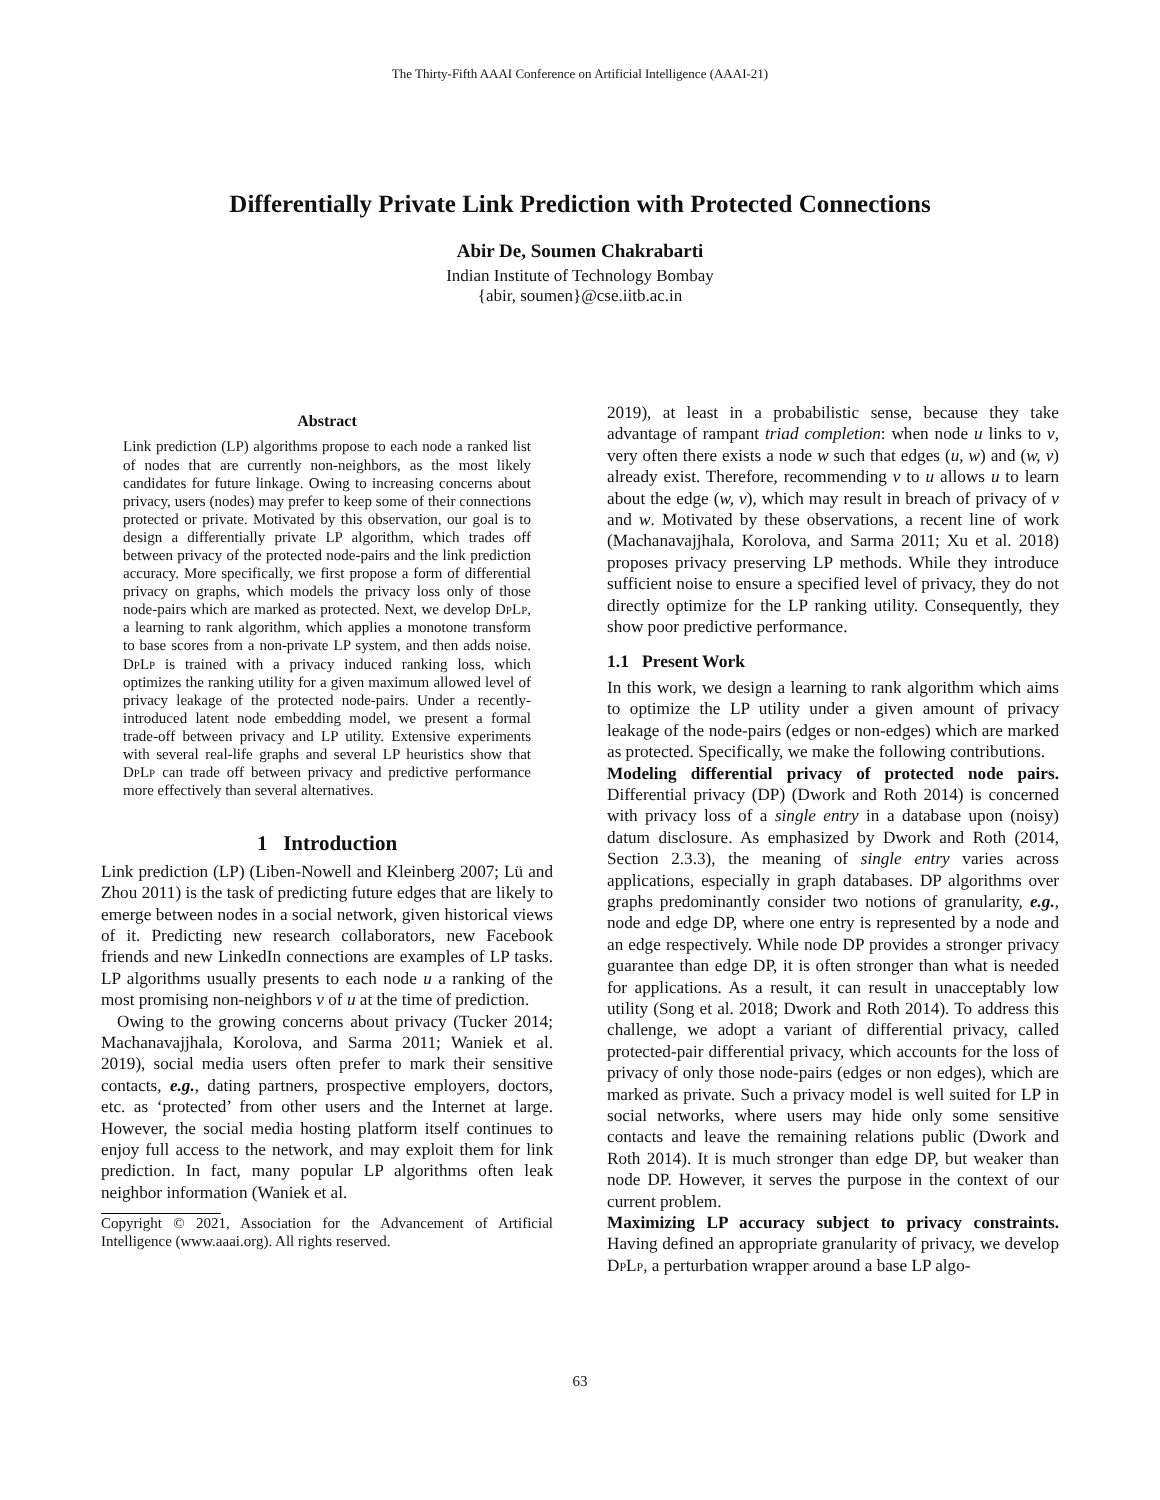The Thirty-Fifth AAAI Conference on Artificial Intelligence (AAAI-21)
Differentially Private Link Prediction with Protected Connections
Abir De, Soumen Chakrabarti
Indian Institute of Technology Bombay
{abir, soumen}@cse.iitb.ac.in
Abstract
Link prediction (LP) algorithms propose to each node a ranked list of nodes that are currently non-neighbors, as the most likely candidates for future linkage. Owing to increasing concerns about privacy, users (nodes) may prefer to keep some of their connections protected or private. Motivated by this observation, our goal is to design a differentially private LP algorithm, which trades off between privacy of the protected node-pairs and the link prediction accuracy. More specifically, we first propose a form of differential privacy on graphs, which models the privacy loss only of those node-pairs which are marked as protected. Next, we develop DpLp, a learning to rank algorithm, which applies a monotone transform to base scores from a non-private LP system, and then adds noise. DpLp is trained with a privacy induced ranking loss, which optimizes the ranking utility for a given maximum allowed level of privacy leakage of the protected node-pairs. Under a recently-introduced latent node embedding model, we present a formal trade-off between privacy and LP utility. Extensive experiments with several real-life graphs and several LP heuristics show that DpLp can trade off between privacy and predictive performance more effectively than several alternatives.
1 Introduction
Link prediction (LP) (Liben-Nowell and Kleinberg 2007; Lü and Zhou 2011) is the task of predicting future edges that are likely to emerge between nodes in a social network, given historical views of it. Predicting new research collaborators, new Facebook friends and new LinkedIn connections are examples of LP tasks. LP algorithms usually presents to each node u a ranking of the most promising non-neighbors v of u at the time of prediction.
Owing to the growing concerns about privacy (Tucker 2014; Machanavajjhala, Korolova, and Sarma 2011; Waniek et al. 2019), social media users often prefer to mark their sensitive contacts, e.g., dating partners, prospective employers, doctors, etc. as ‘protected’ from other users and the Internet at large. However, the social media hosting platform itself continues to enjoy full access to the network, and may exploit them for link prediction. In fact, many popular LP algorithms often leak neighbor information (Waniek et al.
Copyright © 2021, Association for the Advancement of Artificial Intelligence (www.aaai.org). All rights reserved.
2019), at least in a probabilistic sense, because they take advantage of rampant triad completion: when node u links to v, very often there exists a node w such that edges (u, w) and (w, v) already exist. Therefore, recommending v to u allows u to learn about the edge (w, v), which may result in breach of privacy of v and w. Motivated by these observations, a recent line of work (Machanavajjhala, Korolova, and Sarma 2011; Xu et al. 2018) proposes privacy preserving LP methods. While they introduce sufficient noise to ensure a specified level of privacy, they do not directly optimize for the LP ranking utility. Consequently, they show poor predictive performance.
1.1 Present Work
In this work, we design a learning to rank algorithm which aims to optimize the LP utility under a given amount of privacy leakage of the node-pairs (edges or non-edges) which are marked as protected. Specifically, we make the following contributions.
Modeling differential privacy of protected node pairs. Differential privacy (DP) (Dwork and Roth 2014) is concerned with privacy loss of a single entry in a database upon (noisy) datum disclosure. As emphasized by Dwork and Roth (2014, Section 2.3.3), the meaning of single entry varies across applications, especially in graph databases. DP algorithms over graphs predominantly consider two notions of granularity, e.g., node and edge DP, where one entry is represented by a node and an edge respectively. While node DP provides a stronger privacy guarantee than edge DP, it is often stronger than what is needed for applications. As a result, it can result in unacceptably low utility (Song et al. 2018; Dwork and Roth 2014). To address this challenge, we adopt a variant of differential privacy, called protected-pair differential privacy, which accounts for the loss of privacy of only those node-pairs (edges or non edges), which are marked as private. Such a privacy model is well suited for LP in social networks, where users may hide only some sensitive contacts and leave the remaining relations public (Dwork and Roth 2014). It is much stronger than edge DP, but weaker than node DP. However, it serves the purpose in the context of our current problem.
Maximizing LP accuracy subject to privacy constraints. Having defined an appropriate granularity of privacy, we develop DpLp, a perturbation wrapper around a base LP algo-
63